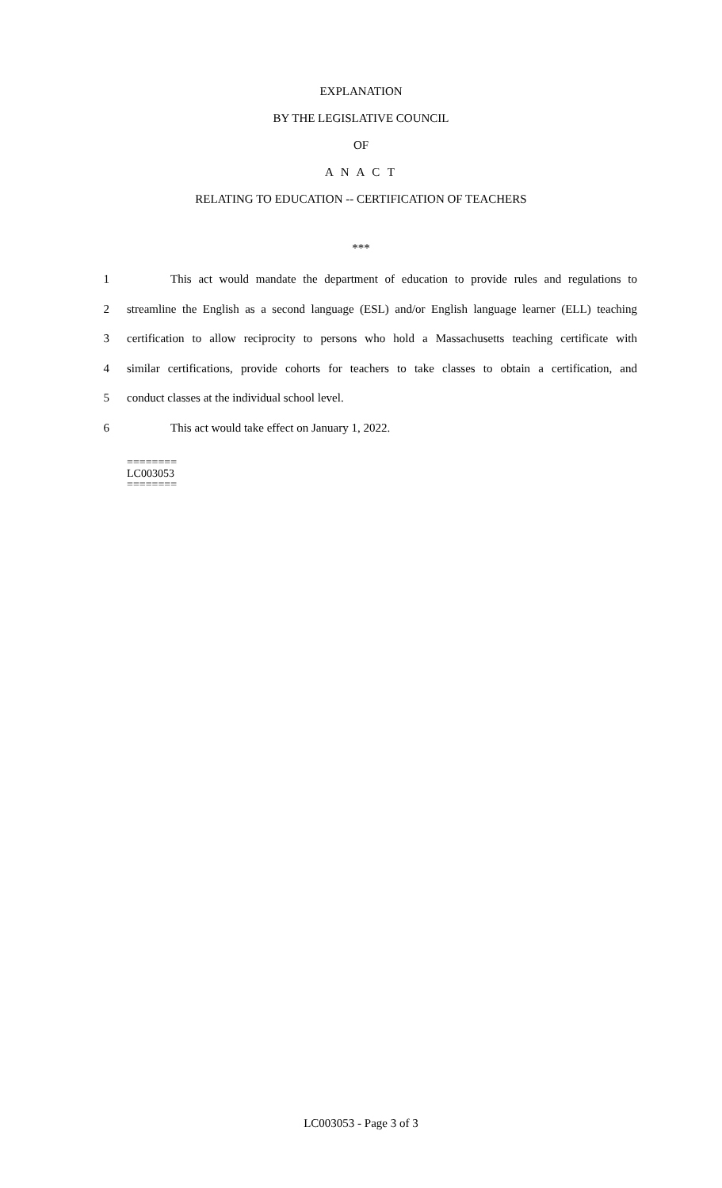EXPLANATION
BY THE LEGISLATIVE COUNCIL
OF
A N A C T
RELATING TO EDUCATION -- CERTIFICATION OF TEACHERS
***
1 This act would mandate the department of education to provide rules and regulations to
2 streamline the English as a second language (ESL) and/or English language learner (ELL) teaching
3 certification to allow reciprocity to persons who hold a Massachusetts teaching certificate with
4 similar certifications, provide cohorts for teachers to take classes to obtain a certification, and
5 conduct classes at the individual school level.
6 This act would take effect on January 1, 2022.
========
LC003053
========
LC003053 - Page 3 of 3